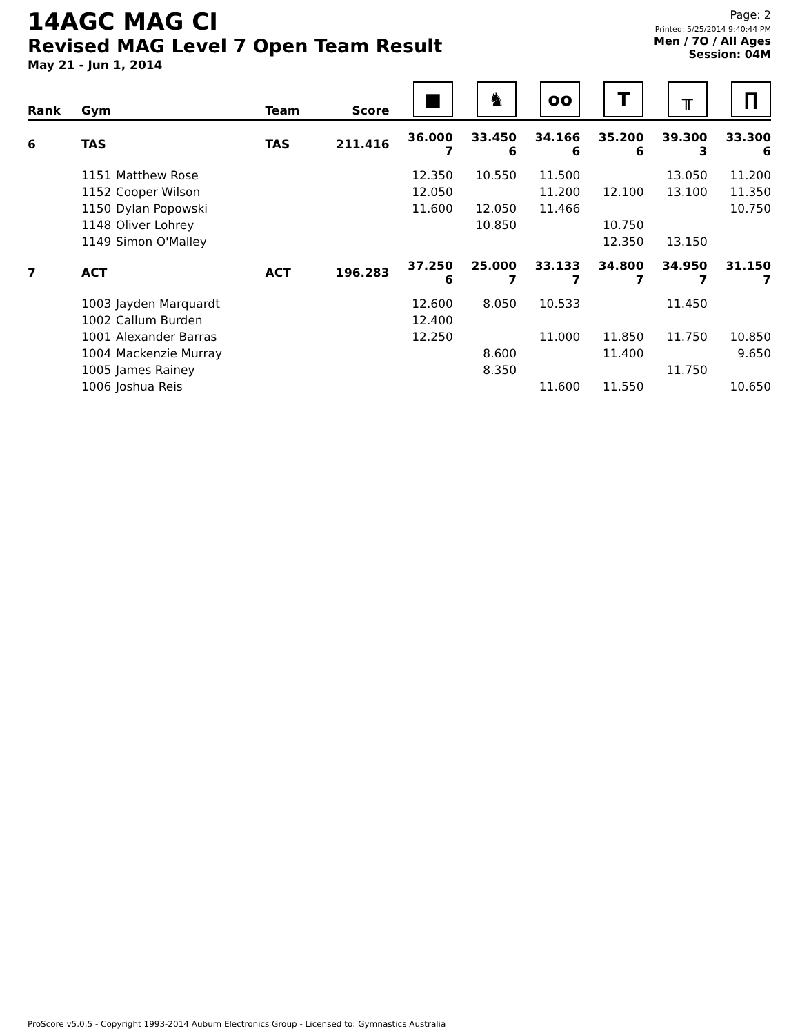14AGC MAG CI
Revised MAG Level 7 Open Team Result
May 21 - Jun 1, 2014
Page: 2
Printed: 5/25/2014 9:40:44 PM
Men / 7O / All Ages
Session: 04M
| Rank | Gym | | Team | Score | ■ | ♞ | oo | T | ╥ | ∏ |
| --- | --- | --- | --- | --- | --- | --- | --- | --- | --- | --- |
| 6 | TAS | | TAS | 211.416 | 36.000 7 | 33.450 6 | 34.166 6 | 35.200 6 | 39.300 3 | 33.300 6 |
| | 1151 | Matthew Rose | | | 12.350 | 10.550 | 11.500 | | 13.050 | 11.200 |
| | 1152 | Cooper Wilson | | | 12.050 | | 11.200 | 12.100 | 13.100 | 11.350 |
| | 1150 | Dylan Popowski | | | 11.600 | 12.050 | 11.466 | | | 10.750 |
| | 1148 | Oliver Lohrey | | | | 10.850 | | 10.750 | | |
| | 1149 | Simon O'Malley | | | | | | 12.350 | 13.150 | |
| 7 | ACT | | ACT | 196.283 | 37.250 6 | 25.000 7 | 33.133 7 | 34.800 7 | 34.950 7 | 31.150 7 |
| | 1003 | Jayden Marquardt | | | 12.600 | 8.050 | 10.533 | | 11.450 | |
| | 1002 | Callum Burden | | | 12.400 | | | | | |
| | 1001 | Alexander Barras | | | 12.250 | | 11.000 | 11.850 | 11.750 | 10.850 |
| | 1004 | Mackenzie Murray | | | | 8.600 | | 11.400 | | 9.650 |
| | 1005 | James Rainey | | | | 8.350 | | | 11.750 | |
| | 1006 | Joshua Reis | | | | | 11.600 | 11.550 | | 10.650 |
ProScore v5.0.5 - Copyright 1993-2014 Auburn Electronics Group - Licensed to: Gymnastics Australia